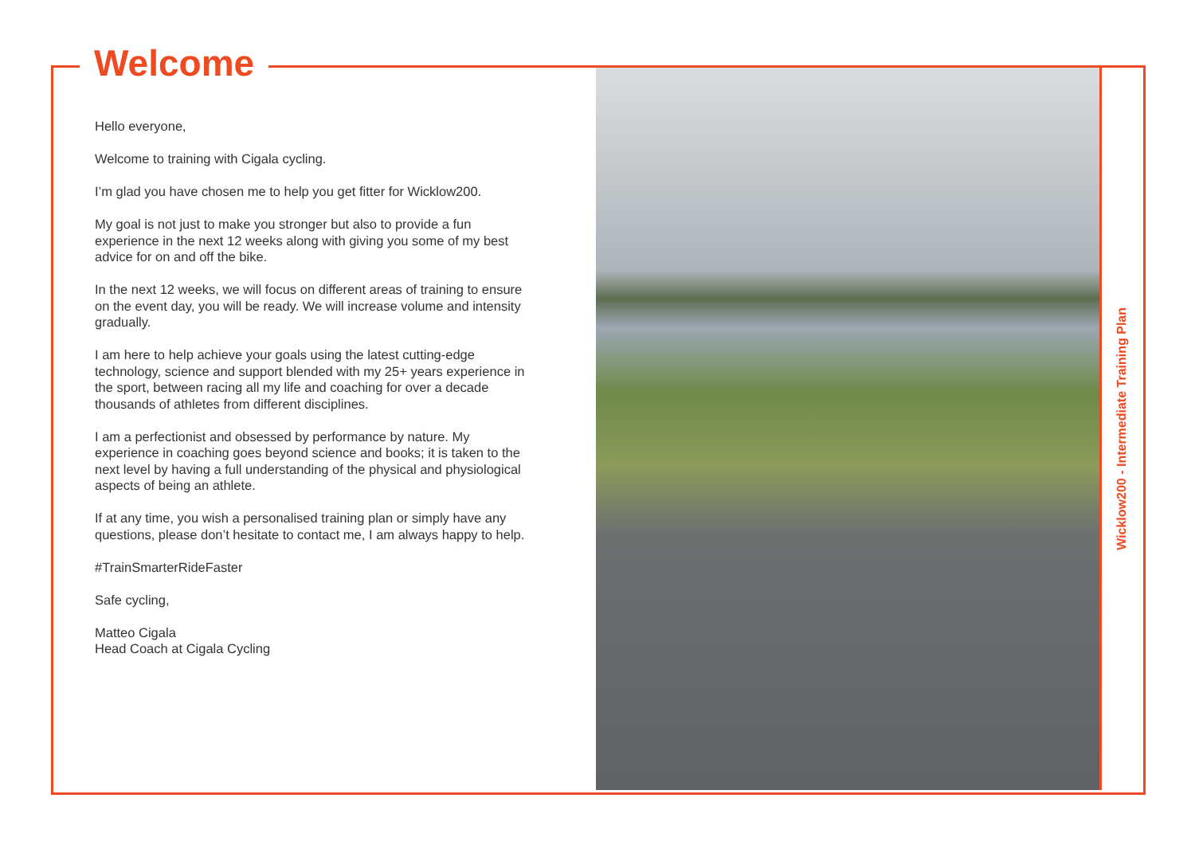Welcome
Hello everyone,
Welcome to training with Cigala cycling.
I’m glad you have chosen me to help you get fitter for Wicklow200.
My goal is not just to make you stronger but also to provide a fun experience in the next 12 weeks along with giving you some of my best advice for on and off the bike.
In the next 12 weeks, we will focus on different areas of training to ensure on the event day, you will be ready. We will increase volume and intensity gradually.
I am here to help achieve your goals using the latest cutting-edge technology, science and support blended with my 25+ years experience in the sport, between racing all my life and coaching for over a decade thousands of athletes from different disciplines.
I am a perfectionist and obsessed by performance by nature. My experience in coaching goes beyond science and books; it is taken to the next level by having a full understanding of the physical and physiological aspects of being an athlete.
If at any time, you wish a personalised training plan or simply have any questions, please don’t hesitate to contact me, I am always happy to help.
#TrainSmarterRideFaster
Safe cycling,
Matteo Cigala
Head Coach at Cigala Cycling
Wicklow200 - Intermediate Training Plan